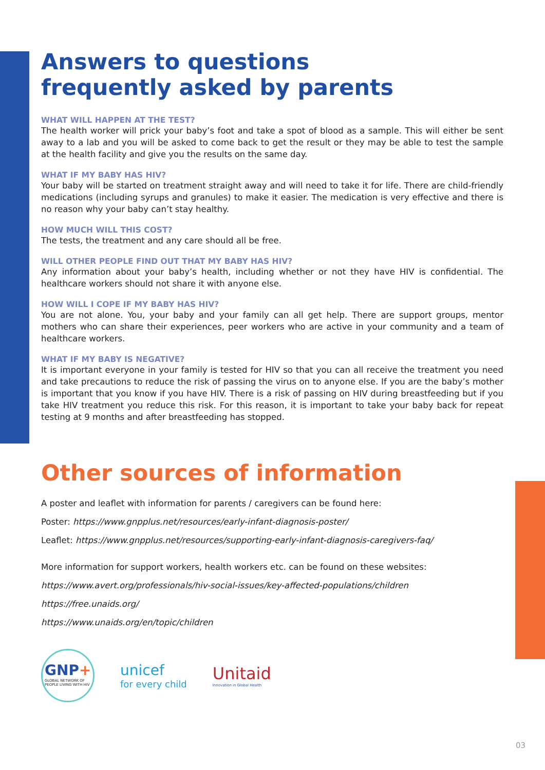Answers to questions
frequently asked by parents
WHAT WILL HAPPEN AT THE TEST?
The health worker will prick your baby’s foot and take a spot of blood as a sample. This will either be sent away to a lab and you will be asked to come back to get the result or they may be able to test the sample at the health facility and give you the results on the same day.
WHAT IF MY BABY HAS HIV?
Your baby will be started on treatment straight away and will need to take it for life. There are child-friendly medications (including syrups and granules) to make it easier. The medication is very effective and there is no reason why your baby can’t stay healthy.
HOW MUCH WILL THIS COST?
The tests, the treatment and any care should all be free.
WILL OTHER PEOPLE FIND OUT THAT MY BABY HAS HIV?
Any information about your baby’s health, including whether or not they have HIV is confidential. The healthcare workers should not share it with anyone else.
HOW WILL I COPE IF MY BABY HAS HIV?
You are not alone. You, your baby and your family can all get help. There are support groups, mentor mothers who can share their experiences, peer workers who are active in your community and a team of healthcare workers.
WHAT IF MY BABY IS NEGATIVE?
It is important everyone in your family is tested for HIV so that you can all receive the treatment you need and take precautions to reduce the risk of passing the virus on to anyone else. If you are the baby’s mother is important that you know if you have HIV. There is a risk of passing on HIV during breastfeeding but if you take HIV treatment you reduce this risk. For this reason, it is important to take your baby back for repeat testing at 9 months and after breastfeeding has stopped.
Other sources of information
A poster and leaflet with information for parents / caregivers can be found here:
Poster: https://www.gnpplus.net/resources/early-infant-diagnosis-poster/
Leaflet: https://www.gnpplus.net/resources/supporting-early-infant-diagnosis-caregivers-faq/
More information for support workers, health workers etc. can be found on these websites:
https://www.avert.org/professionals/hiv-social-issues/key-affected-populations/children
https://free.unaids.org/
https://www.unaids.org/en/topic/children
GNP+
GLOBAL NETWORK OF PEOPLE LIVING WITH HIV
unicef
for every child
Unitaid
Innovation in Global Health
03